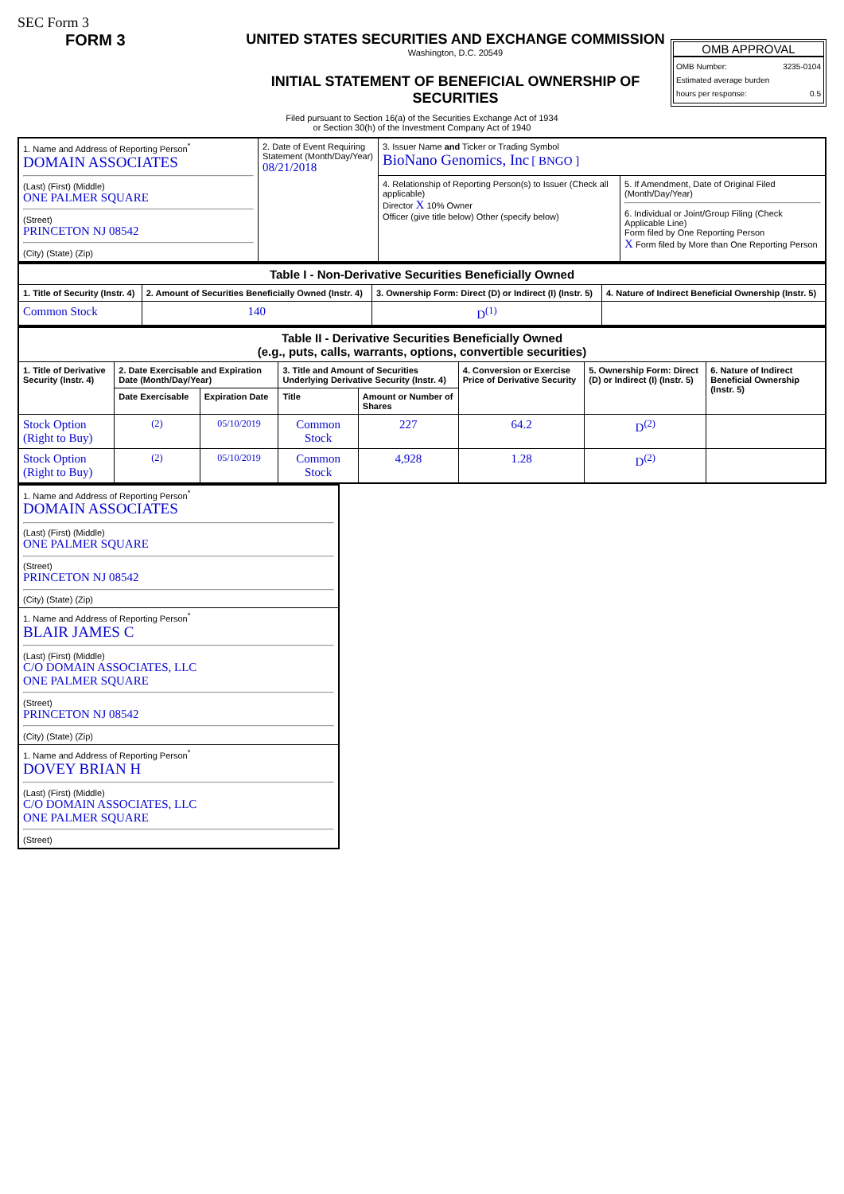SEC Form 3
FORM 3 UNITED STATES SECURITIES AND EXCHANGE COMMISSION
Washington, D.C. 20549
INITIAL STATEMENT OF BENEFICIAL OWNERSHIP OF SECURITIES
OMB APPROVAL
OMB Number: 3235-0104
Estimated average burden
hours per response: 0.5
Filed pursuant to Section 16(a) of the Securities Exchange Act of 1934
or Section 30(h) of the Investment Company Act of 1940
| 1. Name and Address of Reporting Person<sup>*</sup> DOMAIN ASSOCIATES (Last) (First) (Middle) ONE PALMER SQUARE (Street) PRINCETON NJ 08542 (City) (State) (Zip) | 2. Date of Event Requiring Statement (Month/Day/Year) 08/21/2018 | 3. Issuer Name and Ticker or Trading Symbol BioNano Genomics, Inc [ BNGO ] | |
| | | 4. Relationship of Reporting Person(s) to Issuer (Check all applicable) Director X 10% Owner Officer (give title below) Other (specify below) | 5. If Amendment, Date of Original Filed (Month/Day/Year) 6. Individual or Joint/Group Filing (Check Applicable Line) Form filed by One Reporting Person X Form filed by More than One Reporting Person |
| Table I - Non-Derivative Securities Beneficially Owned | | | |
| --- | --- | --- | --- |
| 1. Title of Security (Instr. 4) | 2. Amount of Securities Beneficially Owned (Instr. 4) | 3. Ownership Form: Direct (D) or Indirect (I) (Instr. 5) | 4. Nature of Indirect Beneficial Ownership (Instr. 5) |
| Common Stock | 140 | D<sup>(1)</sup> | |
| Table II - Derivative Securities Beneficially Owned (e.g., puts, calls, warrants, options, convertible securities) | | | | | | | |
| --- | --- | --- | --- | --- | --- | --- | --- |
| 1. Title of Derivative Security (Instr. 4) | 2. Date Exercisable and Expiration Date (Month/Day/Year) | | 3. Title and Amount of Securities Underlying Derivative Security (Instr. 4) | | 4. Conversion or Exercise Price of Derivative Security | 5. Ownership Form: Direct (D) or Indirect (I) (Instr. 5) | 6. Nature of Indirect Beneficial Ownership (Instr. 5) |
| | Date Exercisable | Expiration Date | Title | Amount or Number of Shares | | | |
| Stock Option (Right to Buy) | <sup>(2)</sup> | 05/10/2019 | Common Stock | 227 | 64.2 | D<sup>(2)</sup> | |
| Stock Option (Right to Buy) | <sup>(2)</sup> | 05/10/2019 | Common Stock | 4,928 | 1.28 | D<sup>(2)</sup> | |
| 1. Name and Address of Reporting Person<sup>*</sup> DOMAIN ASSOCIATES (Last) (First) (Middle) ONE PALMER SQUARE (Street) PRINCETON NJ 08542 (City) (State) (Zip) |
| 1. Name and Address of Reporting Person<sup>*</sup> BLAIR JAMES C (Last) (First) (Middle) C/O DOMAIN ASSOCIATES, LLC ONE PALMER SQUARE (Street) PRINCETON NJ 08542 (City) (State) (Zip) |
| 1. Name and Address of Reporting Person<sup>*</sup> DOVEY BRIAN H (Last) (First) (Middle) C/O DOMAIN ASSOCIATES, LLC ONE PALMER SQUARE (Street) |